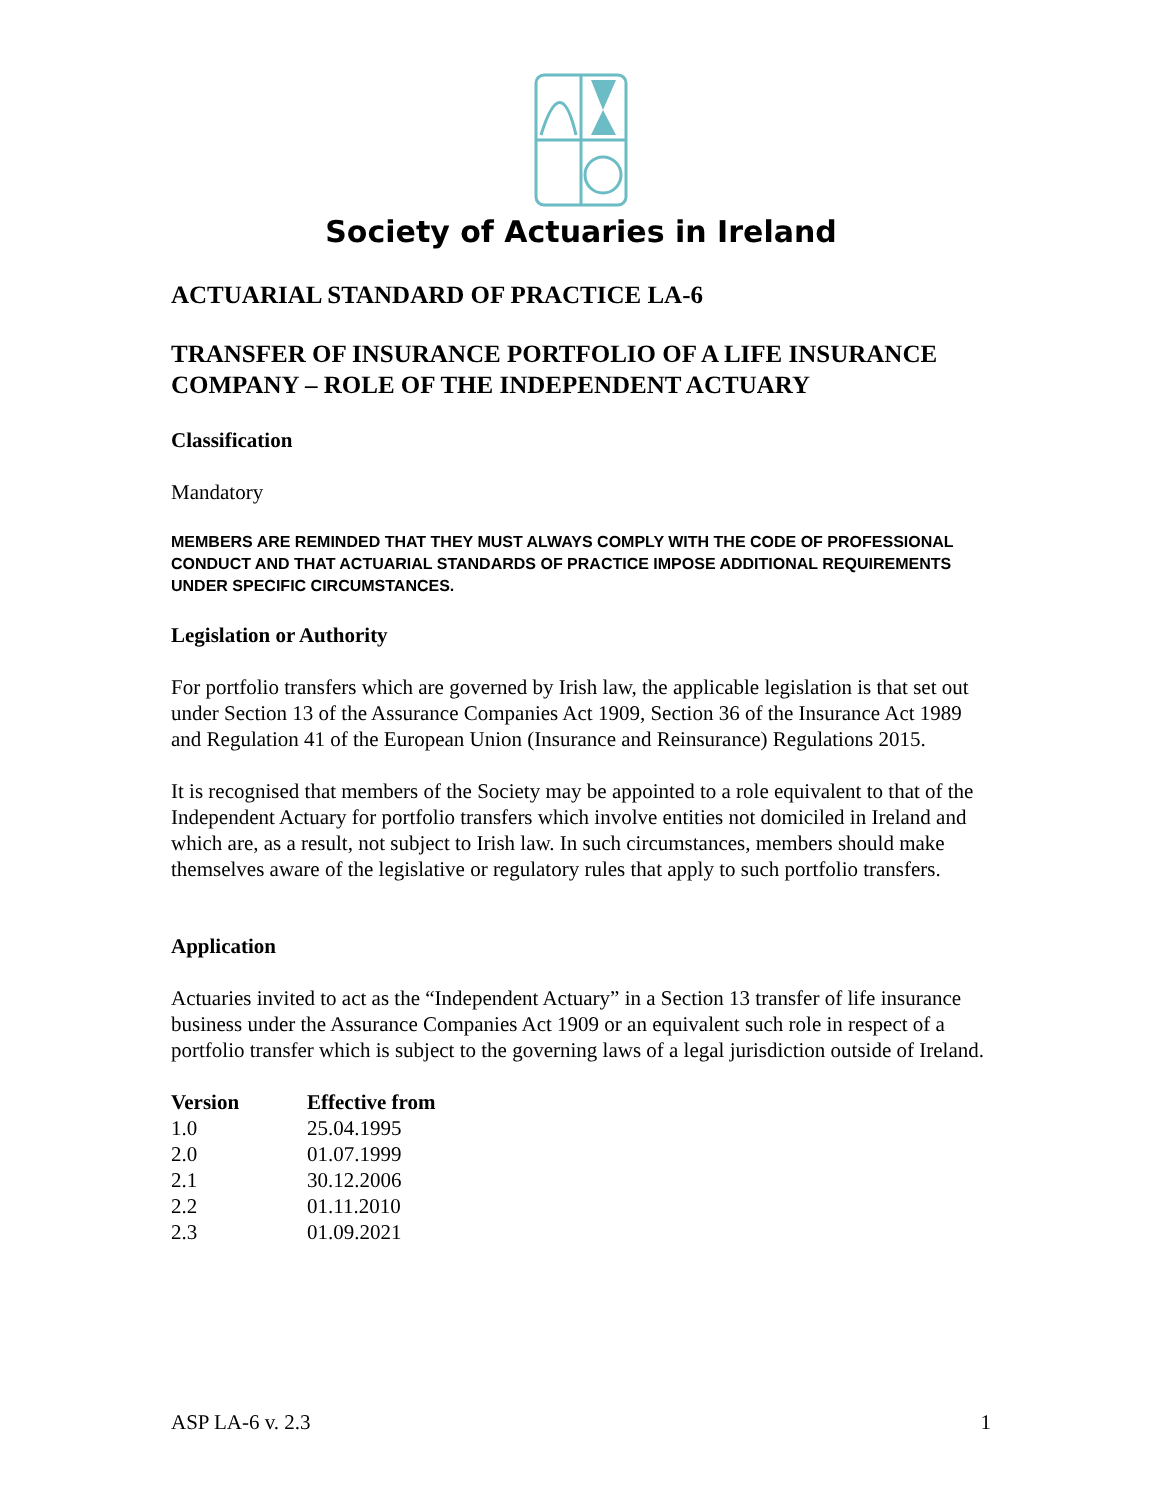Society of Actuaries in Ireland
ACTUARIAL STANDARD OF PRACTICE LA-6
TRANSFER OF INSURANCE PORTFOLIO OF A LIFE INSURANCE COMPANY – ROLE OF THE INDEPENDENT ACTUARY
Classification
Mandatory
MEMBERS ARE REMINDED THAT THEY MUST ALWAYS COMPLY WITH THE CODE OF PROFESSIONAL CONDUCT AND THAT ACTUARIAL STANDARDS OF PRACTICE IMPOSE ADDITIONAL REQUIREMENTS UNDER SPECIFIC CIRCUMSTANCES.
Legislation or Authority
For portfolio transfers which are governed by Irish law, the applicable legislation is that set out under Section 13 of the Assurance Companies Act 1909, Section 36 of the Insurance Act 1989 and Regulation 41 of the European Union (Insurance and Reinsurance) Regulations 2015.
It is recognised that members of the Society may be appointed to a role equivalent to that of the Independent Actuary for portfolio transfers which involve entities not domiciled in Ireland and which are, as a result, not subject to Irish law. In such circumstances, members should make themselves aware of the legislative or regulatory rules that apply to such portfolio transfers.
Application
Actuaries invited to act as the “Independent Actuary” in a Section 13 transfer of life insurance business under the Assurance Companies Act 1909 or an equivalent such role in respect of a portfolio transfer which is subject to the governing laws of a legal jurisdiction outside of Ireland.
| Version | Effective from |
| --- | --- |
| 1.0 | 25.04.1995 |
| 2.0 | 01.07.1999 |
| 2.1 | 30.12.2006 |
| 2.2 | 01.11.2010 |
| 2.3 | 01.09.2021 |
ASP LA-6 v. 2.3 1